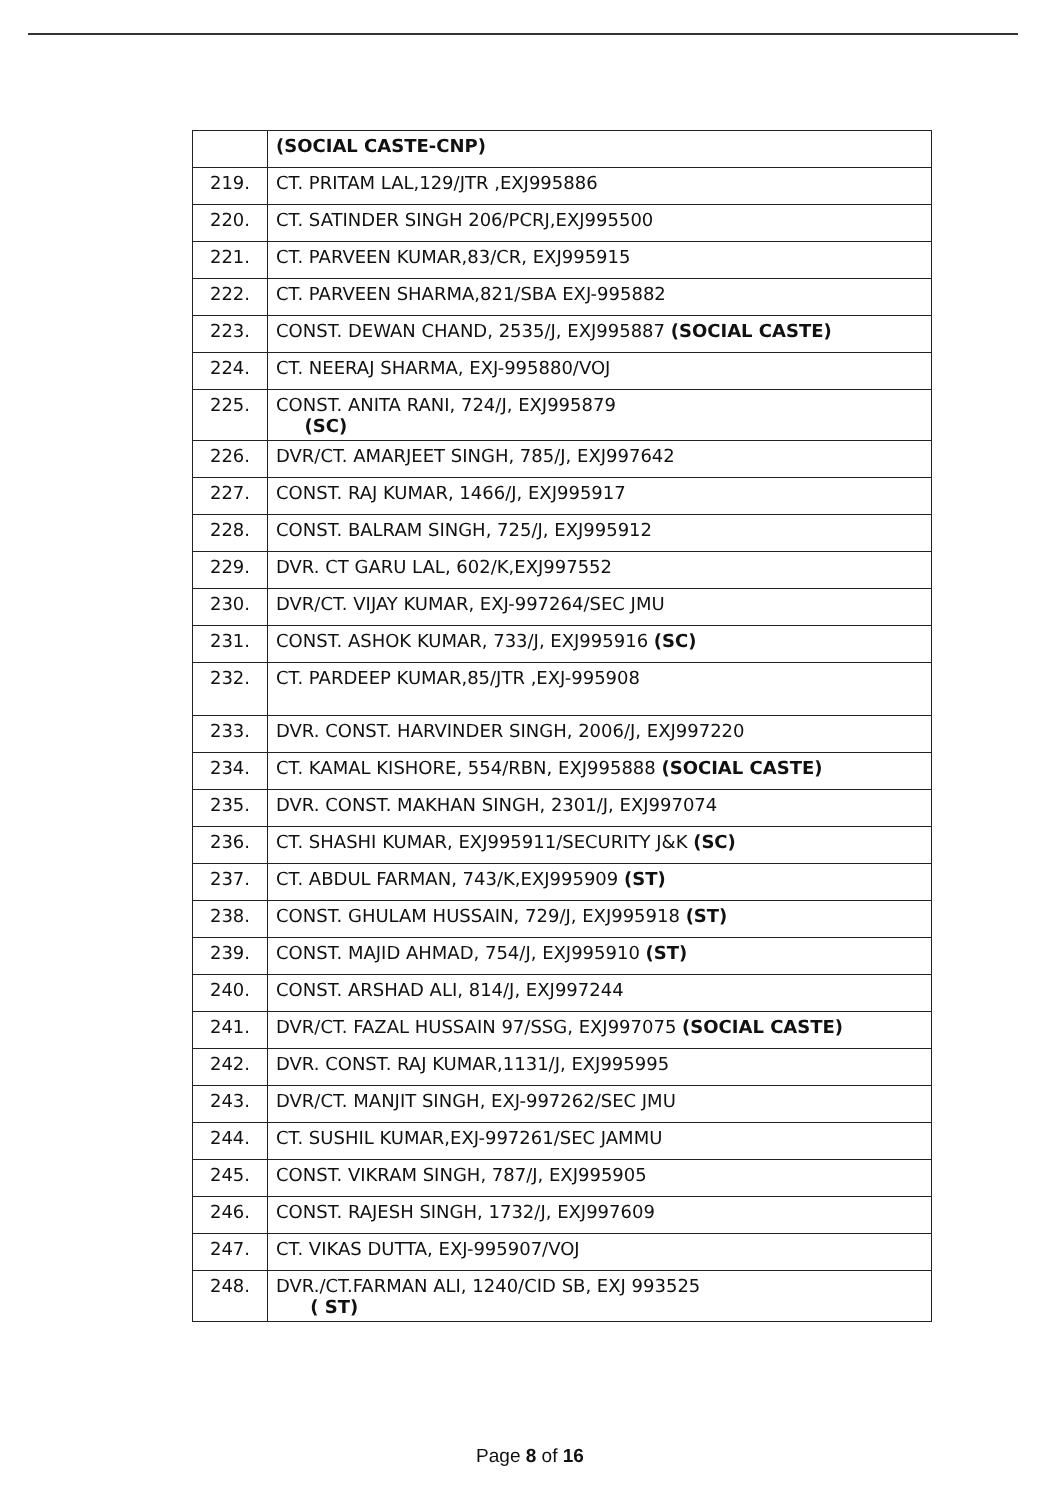| | (SOCIAL CASTE-CNP) |
| 219. | CT. PRITAM LAL,129/JTR ,EXJ995886 |
| 220. | CT. SATINDER SINGH 206/PCRJ,EXJ995500 |
| 221. | CT. PARVEEN KUMAR,83/CR, EXJ995915 |
| 222. | CT. PARVEEN SHARMA,821/SBA EXJ-995882 |
| 223. | CONST. DEWAN CHAND, 2535/J, EXJ995887 (SOCIAL CASTE) |
| 224. | CT. NEERAJ SHARMA, EXJ-995880/VOJ |
| 225. | CONST. ANITA RANI, 724/J, EXJ995879 (SC) |
| 226. | DVR/CT. AMARJEET SINGH, 785/J, EXJ997642 |
| 227. | CONST. RAJ KUMAR, 1466/J, EXJ995917 |
| 228. | CONST. BALRAM SINGH, 725/J, EXJ995912 |
| 229. | DVR. CT GARU LAL, 602/K,EXJ997552 |
| 230. | DVR/CT. VIJAY KUMAR, EXJ-997264/SEC JMU |
| 231. | CONST. ASHOK KUMAR, 733/J, EXJ995916 (SC) |
| 232. | CT. PARDEEP KUMAR,85/JTR ,EXJ-995908 |
| 233. | DVR. CONST. HARVINDER SINGH, 2006/J, EXJ997220 |
| 234. | CT. KAMAL KISHORE, 554/RBN, EXJ995888 (SOCIAL CASTE) |
| 235. | DVR. CONST. MAKHAN SINGH, 2301/J, EXJ997074 |
| 236. | CT. SHASHI KUMAR, EXJ995911/SECURITY J&K (SC) |
| 237. | CT. ABDUL FARMAN, 743/K,EXJ995909 (ST) |
| 238. | CONST. GHULAM HUSSAIN, 729/J, EXJ995918 (ST) |
| 239. | CONST. MAJID AHMAD, 754/J, EXJ995910 (ST) |
| 240. | CONST. ARSHAD ALI, 814/J, EXJ997244 |
| 241. | DVR/CT. FAZAL HUSSAIN 97/SSG, EXJ997075 (SOCIAL CASTE) |
| 242. | DVR. CONST. RAJ KUMAR,1131/J, EXJ995995 |
| 243. | DVR/CT. MANJIT SINGH, EXJ-997262/SEC JMU |
| 244. | CT. SUSHIL KUMAR,EXJ-997261/SEC JAMMU |
| 245. | CONST. VIKRAM SINGH, 787/J, EXJ995905 |
| 246. | CONST. RAJESH SINGH, 1732/J, EXJ997609 |
| 247. | CT. VIKAS DUTTA, EXJ-995907/VOJ |
| 248. | DVR./CT.FARMAN ALI, 1240/CID SB, EXJ 993525 ( ST) |
Page 8 of 16